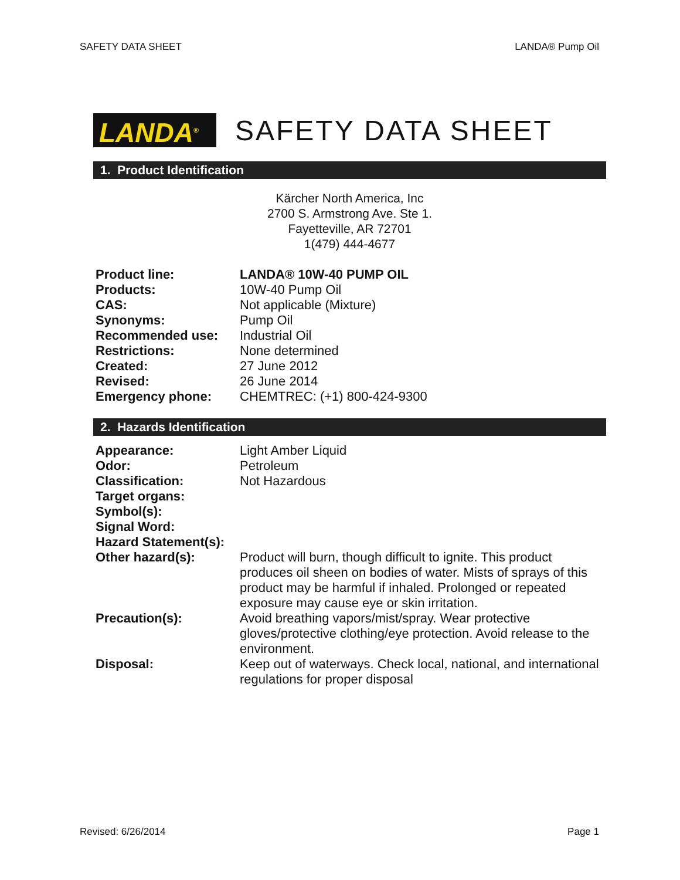SAFETY DATA SHEET LANDA® Pump Oil
LANDA<sup>®</sup>
SAFETY DATA SHEET
1. Product Identification
Kärcher North America, Inc
2700 S. Armstrong Ave. Ste 1.
Fayetteville, AR 72701
1(479) 444-4677
| Product line: | LANDA® 10W-40 PUMP OIL |
| Products: | 10W-40 Pump Oil |
| CAS: | Not applicable (Mixture) |
| Synonyms: | Pump Oil |
| Recommended use: | Industrial Oil |
| Restrictions: | None determined |
| Created: | 27 June 2012 |
| Revised: | 26 June 2014 |
| Emergency phone: | CHEMTREC: (+1) 800-424-9300 |
2. Hazards Identification
| Appearance: | Light Amber Liquid |
| Odor: | Petroleum |
| Classification: | Not Hazardous |
| Target organs: | |
| Symbol(s): | |
| Signal Word: | |
| Hazard Statement(s): | |
| Other hazard(s): | Product will burn, though difficult to ignite. This product produces oil sheen on bodies of water. Mists of sprays of this product may be harmful if inhaled. Prolonged or repeated exposure may cause eye or skin irritation. |
| Precaution(s): | Avoid breathing vapors/mist/spray. Wear protective gloves/protective clothing/eye protection. Avoid release to the environment. |
| Disposal: | Keep out of waterways. Check local, national, and international regulations for proper disposal |
Revised: 6/26/2014 Page 1